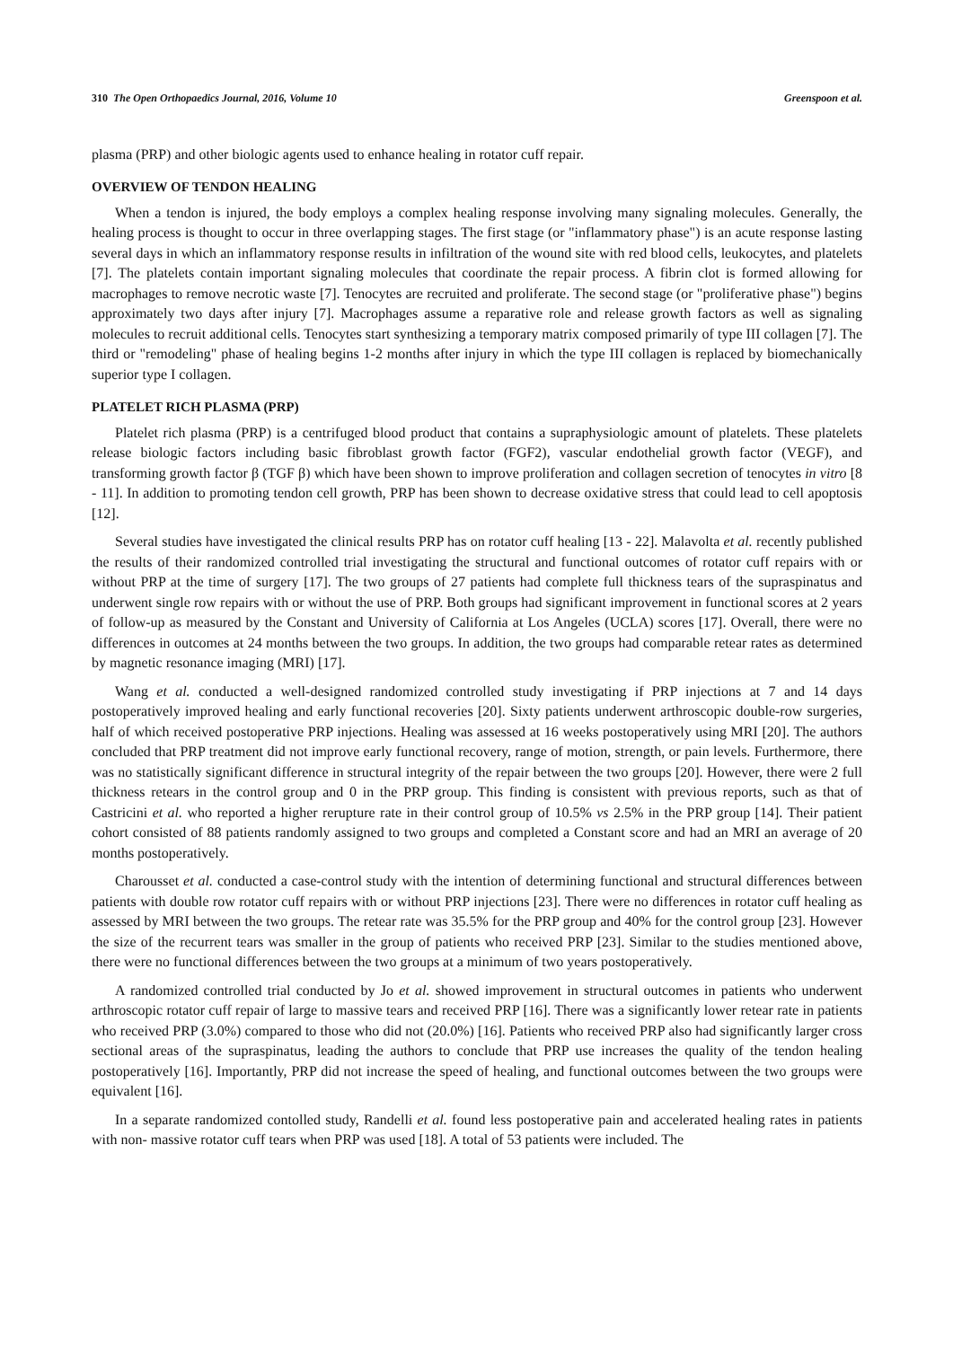310 The Open Orthopaedics Journal, 2016, Volume 10 Greenspoon et al.
plasma (PRP) and other biologic agents used to enhance healing in rotator cuff repair.
OVERVIEW OF TENDON HEALING
When a tendon is injured, the body employs a complex healing response involving many signaling molecules. Generally, the healing process is thought to occur in three overlapping stages. The first stage (or "inflammatory phase") is an acute response lasting several days in which an inflammatory response results in infiltration of the wound site with red blood cells, leukocytes, and platelets [7]. The platelets contain important signaling molecules that coordinate the repair process. A fibrin clot is formed allowing for macrophages to remove necrotic waste [7]. Tenocytes are recruited and proliferate. The second stage (or "proliferative phase") begins approximately two days after injury [7]. Macrophages assume a reparative role and release growth factors as well as signaling molecules to recruit additional cells. Tenocytes start synthesizing a temporary matrix composed primarily of type III collagen [7]. The third or "remodeling" phase of healing begins 1-2 months after injury in which the type III collagen is replaced by biomechanically superior type I collagen.
PLATELET RICH PLASMA (PRP)
Platelet rich plasma (PRP) is a centrifuged blood product that contains a supraphysiologic amount of platelets. These platelets release biologic factors including basic fibroblast growth factor (FGF2), vascular endothelial growth factor (VEGF), and transforming growth factor β (TGF β) which have been shown to improve proliferation and collagen secretion of tenocytes in vitro [8 - 11]. In addition to promoting tendon cell growth, PRP has been shown to decrease oxidative stress that could lead to cell apoptosis [12].
Several studies have investigated the clinical results PRP has on rotator cuff healing [13 - 22]. Malavolta et al. recently published the results of their randomized controlled trial investigating the structural and functional outcomes of rotator cuff repairs with or without PRP at the time of surgery [17]. The two groups of 27 patients had complete full thickness tears of the supraspinatus and underwent single row repairs with or without the use of PRP. Both groups had significant improvement in functional scores at 2 years of follow-up as measured by the Constant and University of California at Los Angeles (UCLA) scores [17]. Overall, there were no differences in outcomes at 24 months between the two groups. In addition, the two groups had comparable retear rates as determined by magnetic resonance imaging (MRI) [17].
Wang et al. conducted a well-designed randomized controlled study investigating if PRP injections at 7 and 14 days postoperatively improved healing and early functional recoveries [20]. Sixty patients underwent arthroscopic double-row surgeries, half of which received postoperative PRP injections. Healing was assessed at 16 weeks postoperatively using MRI [20]. The authors concluded that PRP treatment did not improve early functional recovery, range of motion, strength, or pain levels. Furthermore, there was no statistically significant difference in structural integrity of the repair between the two groups [20]. However, there were 2 full thickness retears in the control group and 0 in the PRP group. This finding is consistent with previous reports, such as that of Castricini et al. who reported a higher rerupture rate in their control group of 10.5% vs 2.5% in the PRP group [14]. Their patient cohort consisted of 88 patients randomly assigned to two groups and completed a Constant score and had an MRI an average of 20 months postoperatively.
Charousset et al. conducted a case-control study with the intention of determining functional and structural differences between patients with double row rotator cuff repairs with or without PRP injections [23]. There were no differences in rotator cuff healing as assessed by MRI between the two groups. The retear rate was 35.5% for the PRP group and 40% for the control group [23]. However the size of the recurrent tears was smaller in the group of patients who received PRP [23]. Similar to the studies mentioned above, there were no functional differences between the two groups at a minimum of two years postoperatively.
A randomized controlled trial conducted by Jo et al. showed improvement in structural outcomes in patients who underwent arthroscopic rotator cuff repair of large to massive tears and received PRP [16]. There was a significantly lower retear rate in patients who received PRP (3.0%) compared to those who did not (20.0%) [16]. Patients who received PRP also had significantly larger cross sectional areas of the supraspinatus, leading the authors to conclude that PRP use increases the quality of the tendon healing postoperatively [16]. Importantly, PRP did not increase the speed of healing, and functional outcomes between the two groups were equivalent [16].
In a separate randomized contolled study, Randelli et al. found less postoperative pain and accelerated healing rates in patients with non- massive rotator cuff tears when PRP was used [18]. A total of 53 patients were included. The